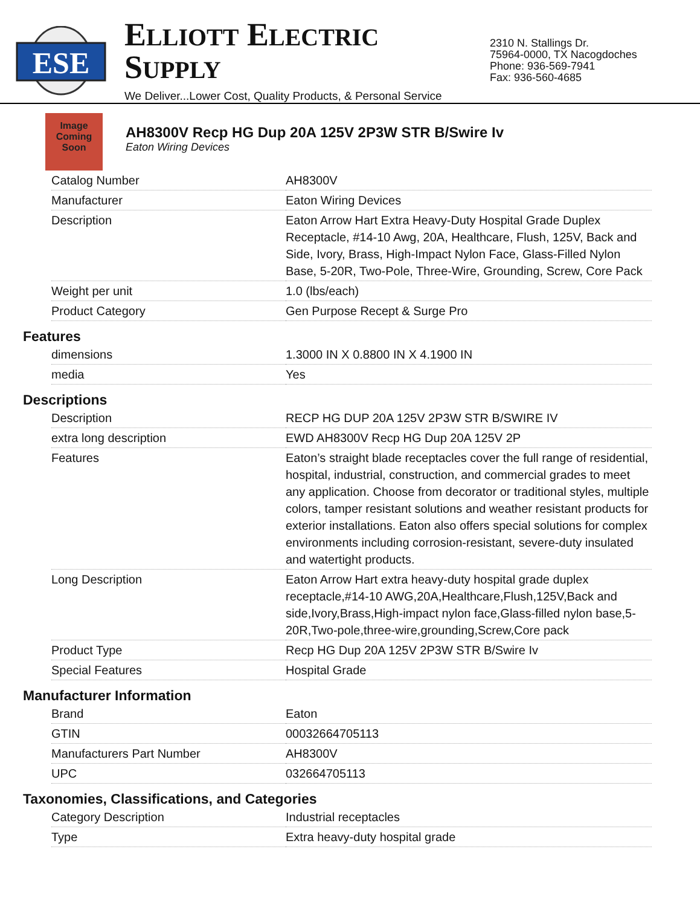ESE
ELLIOTT ELECTRIC SUPPLY
We Deliver...Lower Cost, Quality Products, & Personal Service
2310 N. Stallings Dr.
75964-0000, TX Nacogdoches
Phone: 936-569-7941
Fax: 936-560-4685
Image
Coming
Soon
AH8300V Recp HG Dup 20A 125V 2P3W STR B/Swire Iv
Eaton Wiring Devices
| Catalog Number | AH8300V |
| Manufacturer | Eaton Wiring Devices |
| Description | Eaton Arrow Hart Extra Heavy-Duty Hospital Grade Duplex Receptacle, #14-10 Awg, 20A, Healthcare, Flush, 125V, Back and Side, Ivory, Brass, High-Impact Nylon Face, Glass-Filled Nylon Base, 5-20R, Two-Pole, Three-Wire, Grounding, Screw, Core Pack |
| Weight per unit | 1.0 (lbs/each) |
| Product Category | Gen Purpose Recept & Surge Pro |
Features
| dimensions | 1.3000 IN X 0.8800 IN X 4.1900 IN |
| media | Yes |
Descriptions
| Description | RECP HG DUP 20A 125V 2P3W STR B/SWIRE IV |
| extra long description | EWD AH8300V Recp HG Dup 20A 125V 2P |
| Features | Eaton’s straight blade receptacles cover the full range of residential, hospital, industrial, construction, and commercial grades to meet any application. Choose from decorator or traditional styles, multiple colors, tamper resistant solutions and weather resistant products for exterior installations. Eaton also offers special solutions for complex environments including corrosion-resistant, severe-duty insulated and watertight products. |
| Long Description | Eaton Arrow Hart extra heavy-duty hospital grade duplex receptacle,#14-10 AWG,20A,Healthcare,Flush,125V,Back and side,Ivory,Brass,High-impact nylon face,Glass-filled nylon base,5-20R,Two-pole,three-wire,grounding,Screw,Core pack |
| Product Type | Recp HG Dup 20A 125V 2P3W STR B/Swire Iv |
| Special Features | Hospital Grade |
Manufacturer Information
| Brand | Eaton |
| GTIN | 00032664705113 |
| Manufacturers Part Number | AH8300V |
| UPC | 032664705113 |
Taxonomies, Classifications, and Categories
| Category Description | Industrial receptacles |
| Type | Extra heavy-duty hospital grade |